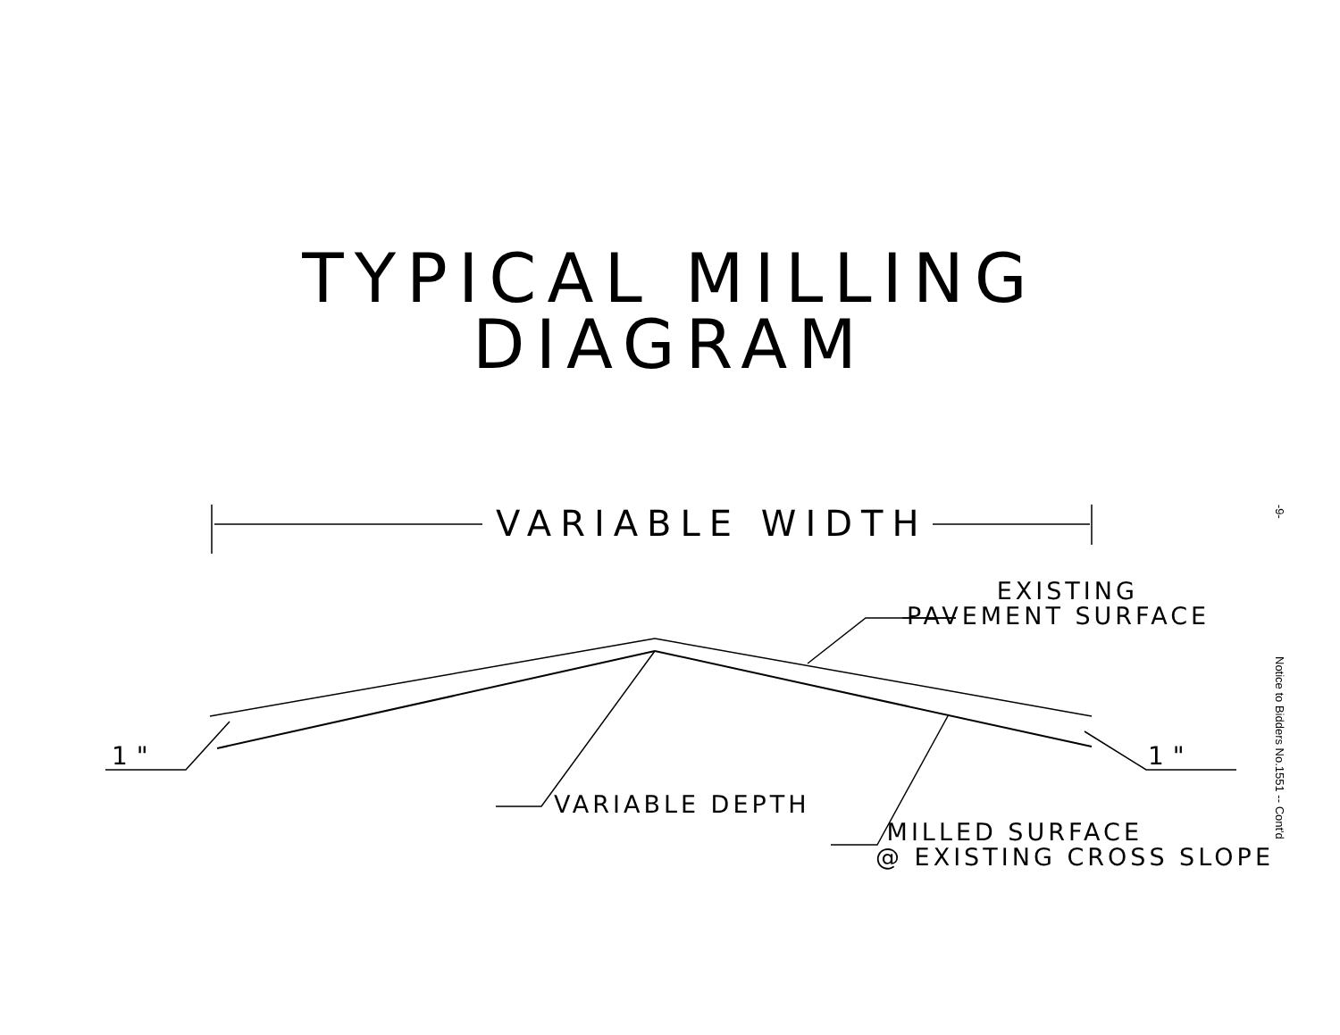TYPICAL MILLING
DIAGRAM
VARIABLE WIDTH
EXISTING
PAVEMENT SURFACE
1" 1"
VARIABLE DEPTH
MILLED SURFACE
@ EXISTING CROSS SLOPE
-9-
Notice to Bidders No.1551 -- Cont'd